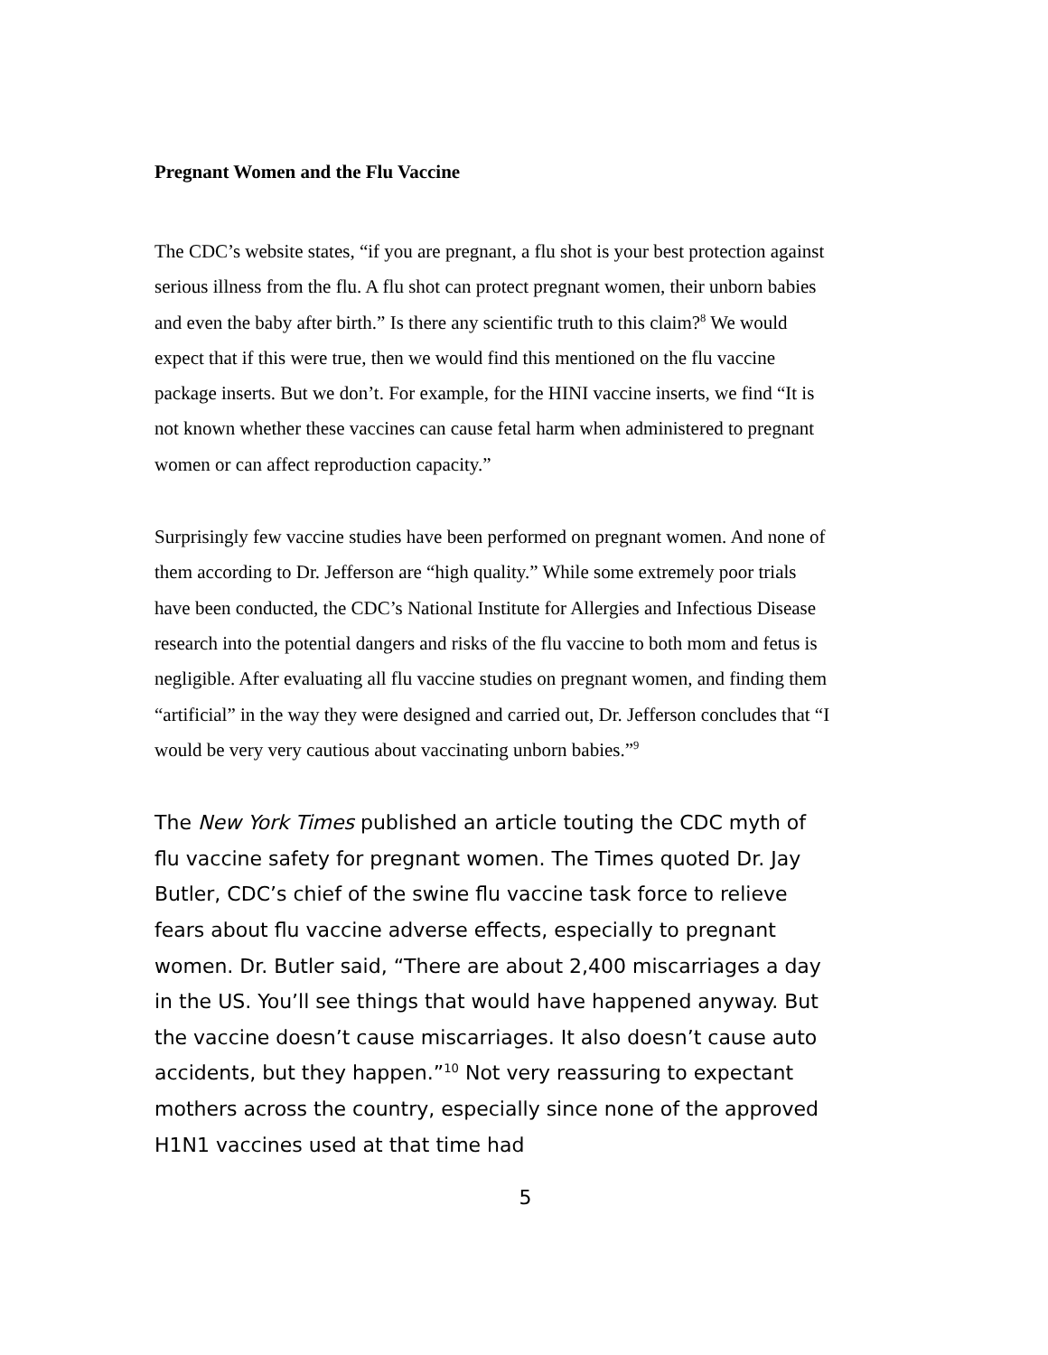Pregnant Women and the Flu Vaccine
The CDC’s website states, “if you are pregnant, a flu shot is your best protection against serious illness from the flu. A flu shot can protect pregnant women, their unborn babies and even the baby after birth.” Is there any scientific truth to this claim?<sup>8</sup> We would expect that if this were true, then we would find this mentioned on the flu vaccine package inserts. But we don’t. For example, for the HINI vaccine inserts, we find “It is not known whether these vaccines can cause fetal harm when administered to pregnant women or can affect reproduction capacity.”
Surprisingly few vaccine studies have been performed on pregnant women. And none of them according to Dr. Jefferson are “high quality.” While some extremely poor trials have been conducted, the CDC’s National Institute for Allergies and Infectious Disease research into the potential dangers and risks of the flu vaccine to both mom and fetus is negligible. After evaluating all flu vaccine studies on pregnant women, and finding them “artificial” in the way they were designed and carried out, Dr. Jefferson concludes that “I would be very very cautious about vaccinating unborn babies.”<sup>9</sup>
The New York Times published an article touting the CDC myth of flu vaccine safety for pregnant women. The Times quoted Dr. Jay Butler, CDC’s chief of the swine flu vaccine task force to relieve fears about flu vaccine adverse effects, especially to pregnant women. Dr. Butler said, “There are about 2,400 miscarriages a day in the US. You’ll see things that would have happened anyway. But the vaccine doesn’t cause miscarriages. It also doesn’t cause auto accidents, but they happen.”<sup>10</sup> Not very reassuring to expectant mothers across the country, especially since none of the approved H1N1 vaccines used at that time had
5